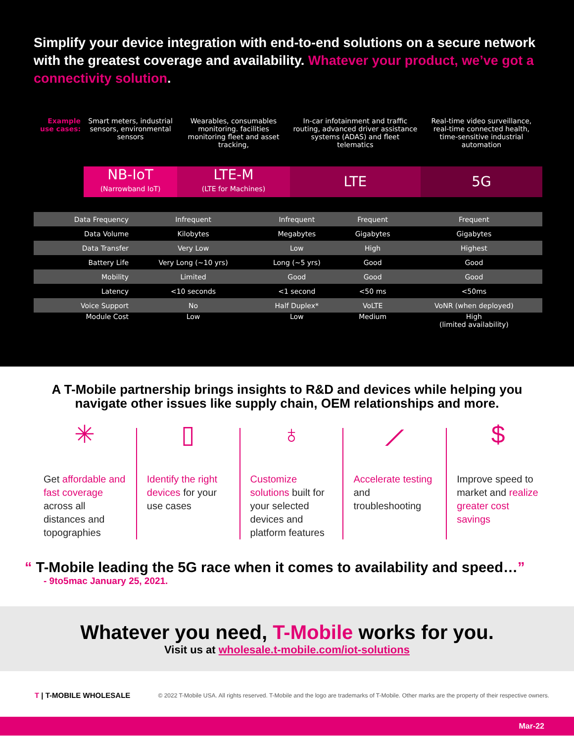Simplify your device integration with end-to-end solutions on a secure network with the greatest coverage and availability. Whatever your product, we’ve got a connectivity solution.
| Example use cases: | Smart meters, industrial sensors, environmental sensors | Wearables, consumables monitoring. facilities monitoring fleet and asset tracking, | In-car infotainment and traffic routing, advanced driver assistance systems (ADAS) and fleet telematics | Real-time video surveillance, real-time connected health, time-sensitive industrial automation |
| | NB-IoT (Narrowband IoT) | LTE-M (LTE for Machines) | LTE | 5G |
| Data Frequency | Infrequent | Infrequent | Frequent | Frequent |
| Data Volume | Kilobytes | Megabytes | Gigabytes | Gigabytes |
| Data Transfer | Very Low | Low | High | Highest |
| Battery Life | Very Long (~10 yrs) | Long (~5 yrs) | Good | Good |
| Mobility | Limited | Good | Good | Good |
| Latency | <10 seconds | <1 second | <50 ms | <50ms |
| Voice Support | No | Half Duplex* | VoLTE | VoNR (when deployed) |
| Module Cost | Low | Low | Medium | High (limited availability) |
A T-Mobile partnership brings insights to R&D and devices while helping you navigate other issues like supply chain, OEM relationships and more.
✳
Get affordable and fast coverage across all distances and topographies
▯
Identify the right devices for your use cases
♁
Customize solutions built for your selected devices and platform features
⟋
Accelerate testing and troubleshooting
$
Improve speed to market and realize greater cost savings
“ T-Mobile leading the 5G race when it comes to availability and speed…”
- 9to5mac January 25, 2021.
Whatever you need, T-Mobile works for you.
Visit us at wholesale.t-mobile.com/iot-solutions
T | T-MOBILE WHOLESALE © 2022 T-Mobile USA. All rights reserved. T-Mobile and the logo are trademarks of T-Mobile. Other marks are the property of their respective owners.
Mar-22